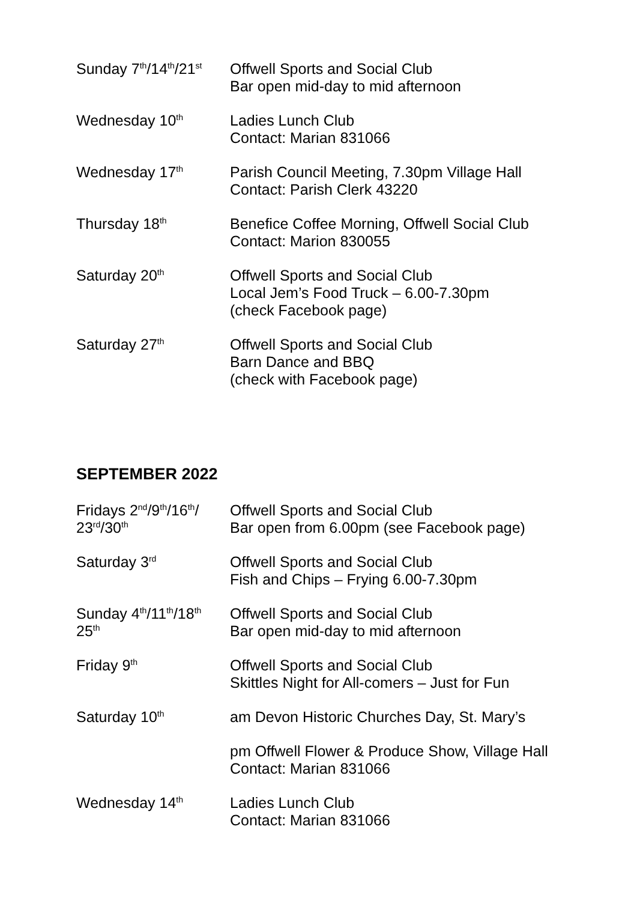| Sunday 7<sup>th</sup>/14<sup>th</sup>/21<sup>st</sup> | Offwell Sports and Social Club Bar open mid-day to mid afternoon |
| Wednesday 10<sup>th</sup> | Ladies Lunch Club Contact: Marian 831066 |
| Wednesday 17<sup>th</sup> | Parish Council Meeting, 7.30pm Village Hall Contact: Parish Clerk 43220 |
| Thursday 18<sup>th</sup> | Benefice Coffee Morning, Offwell Social Club Contact: Marion 830055 |
| Saturday 20<sup>th</sup> | Offwell Sports and Social Club Local Jem’s Food Truck – 6.00-7.30pm (check Facebook page) |
| Saturday 27<sup>th</sup> | Offwell Sports and Social Club Barn Dance and BBQ (check with Facebook page) |
SEPTEMBER 2022
| Fridays 2<sup>nd</sup>/9<sup>th</sup>/16<sup>th</sup>/ 23<sup>rd</sup>/30<sup>th</sup> | Offwell Sports and Social Club Bar open from 6.00pm (see Facebook page) |
| Saturday 3<sup>rd</sup> | Offwell Sports and Social Club Fish and Chips – Frying 6.00-7.30pm |
| Sunday 4<sup>th</sup>/11<sup>th</sup>/18<sup>th</sup> 25<sup>th</sup> | Offwell Sports and Social Club Bar open mid-day to mid afternoon |
| Friday 9<sup>th</sup> | Offwell Sports and Social Club Skittles Night for All-comers – Just for Fun |
| Saturday 10<sup>th</sup> | am Devon Historic Churches Day, St. Mary’s |
| | pm Offwell Flower & Produce Show, Village Hall Contact: Marian 831066 |
| Wednesday 14<sup>th</sup> | Ladies Lunch Club Contact: Marian 831066 |